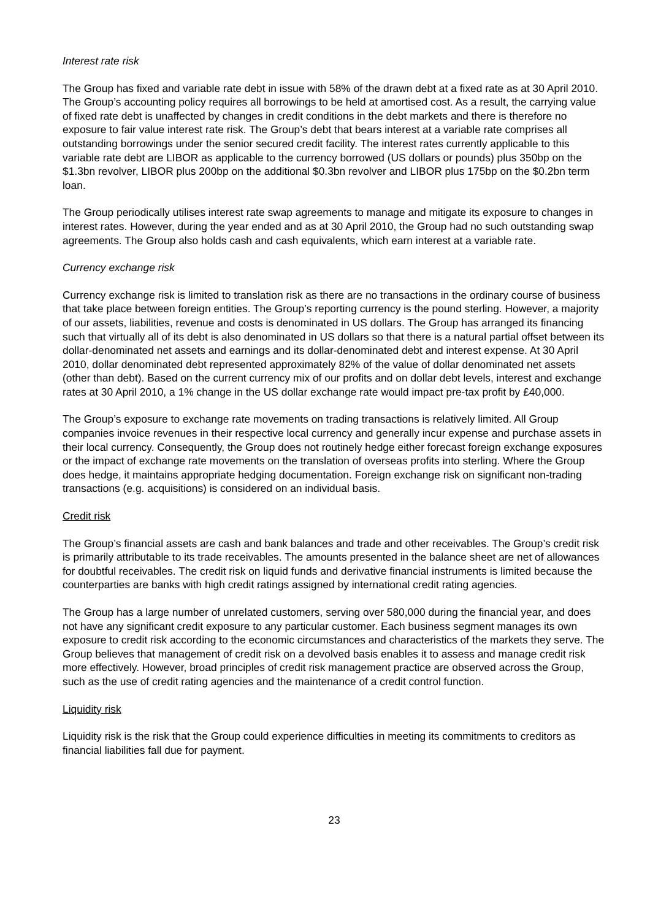Interest rate risk
The Group has fixed and variable rate debt in issue with 58% of the drawn debt at a fixed rate as at 30 April 2010. The Group’s accounting policy requires all borrowings to be held at amortised cost. As a result, the carrying value of fixed rate debt is unaffected by changes in credit conditions in the debt markets and there is therefore no exposure to fair value interest rate risk. The Group’s debt that bears interest at a variable rate comprises all outstanding borrowings under the senior secured credit facility. The interest rates currently applicable to this variable rate debt are LIBOR as applicable to the currency borrowed (US dollars or pounds) plus 350bp on the $1.3bn revolver, LIBOR plus 200bp on the additional $0.3bn revolver and LIBOR plus 175bp on the $0.2bn term loan.
The Group periodically utilises interest rate swap agreements to manage and mitigate its exposure to changes in interest rates. However, during the year ended and as at 30 April 2010, the Group had no such outstanding swap agreements. The Group also holds cash and cash equivalents, which earn interest at a variable rate.
Currency exchange risk
Currency exchange risk is limited to translation risk as there are no transactions in the ordinary course of business that take place between foreign entities. The Group’s reporting currency is the pound sterling. However, a majority of our assets, liabilities, revenue and costs is denominated in US dollars. The Group has arranged its financing such that virtually all of its debt is also denominated in US dollars so that there is a natural partial offset between its dollar-denominated net assets and earnings and its dollar-denominated debt and interest expense. At 30 April 2010, dollar denominated debt represented approximately 82% of the value of dollar denominated net assets (other than debt). Based on the current currency mix of our profits and on dollar debt levels, interest and exchange rates at 30 April 2010, a 1% change in the US dollar exchange rate would impact pre-tax profit by £40,000.
The Group’s exposure to exchange rate movements on trading transactions is relatively limited. All Group companies invoice revenues in their respective local currency and generally incur expense and purchase assets in their local currency. Consequently, the Group does not routinely hedge either forecast foreign exchange exposures or the impact of exchange rate movements on the translation of overseas profits into sterling. Where the Group does hedge, it maintains appropriate hedging documentation. Foreign exchange risk on significant non-trading transactions (e.g. acquisitions) is considered on an individual basis.
Credit risk
The Group’s financial assets are cash and bank balances and trade and other receivables. The Group’s credit risk is primarily attributable to its trade receivables. The amounts presented in the balance sheet are net of allowances for doubtful receivables. The credit risk on liquid funds and derivative financial instruments is limited because the counterparties are banks with high credit ratings assigned by international credit rating agencies.
The Group has a large number of unrelated customers, serving over 580,000 during the financial year, and does not have any significant credit exposure to any particular customer. Each business segment manages its own exposure to credit risk according to the economic circumstances and characteristics of the markets they serve. The Group believes that management of credit risk on a devolved basis enables it to assess and manage credit risk more effectively. However, broad principles of credit risk management practice are observed across the Group, such as the use of credit rating agencies and the maintenance of a credit control function.
Liquidity risk
Liquidity risk is the risk that the Group could experience difficulties in meeting its commitments to creditors as financial liabilities fall due for payment.
23